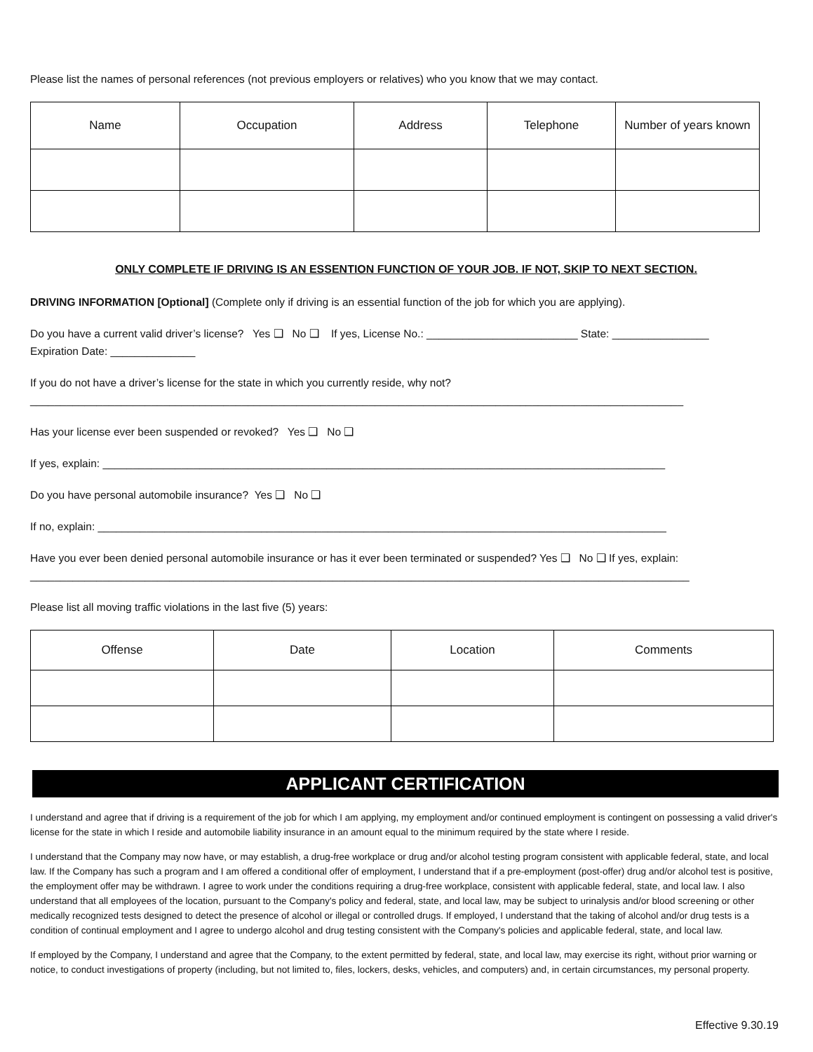Please list the names of personal references (not previous employers or relatives) who you know that we may contact.
| Name | Occupation | Address | Telephone | Number of years known |
| --- | --- | --- | --- | --- |
ONLY COMPLETE IF DRIVING IS AN ESSENTION FUNCTION OF YOUR JOB. IF NOT, SKIP TO NEXT SECTION.
DRIVING INFORMATION [Optional] (Complete only if driving is an essential function of the job for which you are applying).
Do you have a current valid driver’s license? Yes ❑ No ❑ If yes, License No.: _________________________ State: ________________
Expiration Date: ______________
If you do not have a driver’s license for the state in which you currently reside, why not?
____________________________________________________________________________________________________________
Has your license ever been suspended or revoked? Yes ❑ No ❑
If yes, explain: _____________________________________________________________________________________________
Do you have personal automobile insurance? Yes ❑ No ❑
If no, explain: ______________________________________________________________________________________________
Have you ever been denied personal automobile insurance or has it ever been terminated or suspended? Yes ❑ No ❑ If yes, explain:
_____________________________________________________________________________________________________________
Please list all moving traffic violations in the last five (5) years:
| Offense | Date | Location | Comments |
| --- | --- | --- | --- |
APPLICANT CERTIFICATION
I understand and agree that if driving is a requirement of the job for which I am applying, my employment and/or continued employment is contingent on possessing a valid driver's license for the state in which I reside and automobile liability insurance in an amount equal to the minimum required by the state where I reside.
I understand that the Company may now have, or may establish, a drug-free workplace or drug and/or alcohol testing program consistent with applicable federal, state, and local law. If the Company has such a program and I am offered a conditional offer of employment, I understand that if a pre-employment (post-offer) drug and/or alcohol test is positive, the employment offer may be withdrawn. I agree to work under the conditions requiring a drug-free workplace, consistent with applicable federal, state, and local law. I also understand that all employees of the location, pursuant to the Company's policy and federal, state, and local law, may be subject to urinalysis and/or blood screening or other medically recognized tests designed to detect the presence of alcohol or illegal or controlled drugs. If employed, I understand that the taking of alcohol and/or drug tests is a condition of continual employment and I agree to undergo alcohol and drug testing consistent with the Company's policies and applicable federal, state, and local law.
If employed by the Company, I understand and agree that the Company, to the extent permitted by federal, state, and local law, may exercise its right, without prior warning or notice, to conduct investigations of property (including, but not limited to, files, lockers, desks, vehicles, and computers) and, in certain circumstances, my personal property.
Effective 9.30.19